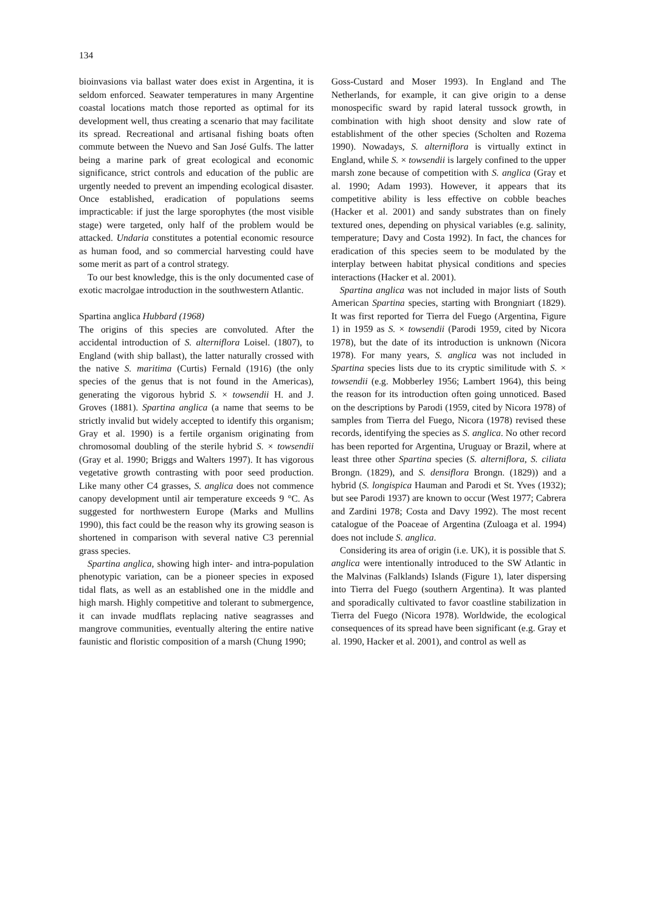134
bioinvasions via ballast water does exist in Argentina, it is seldom enforced. Seawater temperatures in many Argentine coastal locations match those reported as optimal for its development well, thus creating a scenario that may facilitate its spread. Recreational and artisanal fishing boats often commute between the Nuevo and San José Gulfs. The latter being a marine park of great ecological and economic significance, strict controls and education of the public are urgently needed to prevent an impending ecological disaster. Once established, eradication of populations seems impracticable: if just the large sporophytes (the most visible stage) were targeted, only half of the problem would be attacked. Undaria constitutes a potential economic resource as human food, and so commercial harvesting could have some merit as part of a control strategy.
To our best knowledge, this is the only documented case of exotic macrolgae introduction in the southwestern Atlantic.
Spartina anglica Hubbard (1968)
The origins of this species are convoluted. After the accidental introduction of S. alterniflora Loisel. (1807), to England (with ship ballast), the latter naturally crossed with the native S. maritima (Curtis) Fernald (1916) (the only species of the genus that is not found in the Americas), generating the vigorous hybrid S. × towsendii H. and J. Groves (1881). Spartina anglica (a name that seems to be strictly invalid but widely accepted to identify this organism; Gray et al. 1990) is a fertile organism originating from chromosomal doubling of the sterile hybrid S. × towsendii (Gray et al. 1990; Briggs and Walters 1997). It has vigorous vegetative growth contrasting with poor seed production. Like many other C4 grasses, S. anglica does not commence canopy development until air temperature exceeds 9 °C. As suggested for northwestern Europe (Marks and Mullins 1990), this fact could be the reason why its growing season is shortened in comparison with several native C3 perennial grass species.
Spartina anglica, showing high inter- and intra-population phenotypic variation, can be a pioneer species in exposed tidal flats, as well as an established one in the middle and high marsh. Highly competitive and tolerant to submergence, it can invade mudflats replacing native seagrasses and mangrove communities, eventually altering the entire native faunistic and floristic composition of a marsh (Chung 1990;
Goss-Custard and Moser 1993). In England and The Netherlands, for example, it can give origin to a dense monospecific sward by rapid lateral tussock growth, in combination with high shoot density and slow rate of establishment of the other species (Scholten and Rozema 1990). Nowadays, S. alterniflora is virtually extinct in England, while S. × towsendii is largely confined to the upper marsh zone because of competition with S. anglica (Gray et al. 1990; Adam 1993). However, it appears that its competitive ability is less effective on cobble beaches (Hacker et al. 2001) and sandy substrates than on finely textured ones, depending on physical variables (e.g. salinity, temperature; Davy and Costa 1992). In fact, the chances for eradication of this species seem to be modulated by the interplay between habitat physical conditions and species interactions (Hacker et al. 2001).
Spartina anglica was not included in major lists of South American Spartina species, starting with Brongniart (1829). It was first reported for Tierra del Fuego (Argentina, Figure 1) in 1959 as S. × towsendii (Parodi 1959, cited by Nicora 1978), but the date of its introduction is unknown (Nicora 1978). For many years, S. anglica was not included in Spartina species lists due to its cryptic similitude with S. × towsendii (e.g. Mobberley 1956; Lambert 1964), this being the reason for its introduction often going unnoticed. Based on the descriptions by Parodi (1959, cited by Nicora 1978) of samples from Tierra del Fuego, Nicora (1978) revised these records, identifying the species as S. anglica. No other record has been reported for Argentina, Uruguay or Brazil, where at least three other Spartina species (S. alterniflora, S. ciliata Brongn. (1829), and S. densiflora Brongn. (1829)) and a hybrid (S. longispica Hauman and Parodi et St. Yves (1932); but see Parodi 1937) are known to occur (West 1977; Cabrera and Zardini 1978; Costa and Davy 1992). The most recent catalogue of the Poaceae of Argentina (Zuloaga et al. 1994) does not include S. anglica.
Considering its area of origin (i.e. UK), it is possible that S. anglica were intentionally introduced to the SW Atlantic in the Malvinas (Falklands) Islands (Figure 1), later dispersing into Tierra del Fuego (southern Argentina). It was planted and sporadically cultivated to favor coastline stabilization in Tierra del Fuego (Nicora 1978). Worldwide, the ecological consequences of its spread have been significant (e.g. Gray et al. 1990, Hacker et al. 2001), and control as well as